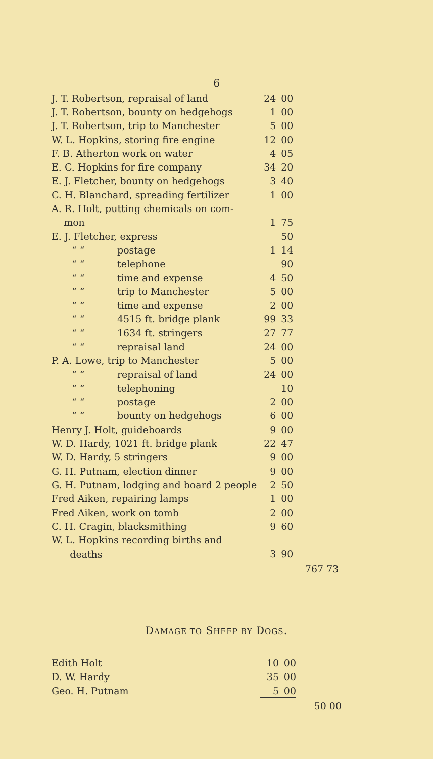6
| J. T. Robertson, repraisal of land | 24 | 00 | |
| J. T. Robertson, bounty on hedgehogs | 1 | 00 | |
| J. T. Robertson, trip to Manchester | 5 | 00 | |
| W. L. Hopkins, storing fire engine | 12 | 00 | |
| F. B. Atherton work on water | 4 | 05 | |
| E. C. Hopkins for fire company | 34 | 20 | |
| E. J. Fletcher, bounty on hedgehogs | 3 | 40 | |
| C. H. Blanchard, spreading fertilizer | 1 | 00 | |
| A. R. Holt, putting chemicals on com- | | | |
| mon | 1 | 75 | |
| E. J. Fletcher, express | | 50 | |
| “ “ postage | 1 | 14 | |
| “ “ telephone | | 90 | |
| “ “ time and expense | 4 | 50 | |
| “ “ trip to Manchester | 5 | 00 | |
| “ “ time and expense | 2 | 00 | |
| “ “ 4515 ft. bridge plank | 99 | 33 | |
| “ “ 1634 ft. stringers | 27 | 77 | |
| “ “ repraisal land | 24 | 00 | |
| P. A. Lowe, trip to Manchester | 5 | 00 | |
| “ “ repraisal of land | 24 | 00 | |
| “ “ telephoning | | 10 | |
| “ “ postage | 2 | 00 | |
| “ “ bounty on hedgehogs | 6 | 00 | |
| Henry J. Holt, guideboards | 9 | 00 | |
| W. D. Hardy, 1021 ft. bridge plank | 22 | 47 | |
| W. D. Hardy, 5 stringers | 9 | 00 | |
| G. H. Putnam, election dinner | 9 | 00 | |
| G. H. Putnam, lodging and board 2 people | 2 | 50 | |
| Fred Aiken, repairing lamps | 1 | 00 | |
| Fred Aiken, work on tomb | 2 | 00 | |
| C. H. Cragin, blacksmithing | 9 | 60 | |
| W. L. Hopkins recording births and | | | |
| deaths | 3 | 90 | |
| | | | 767 73 |
DAMAGE TO SHEEP BY DOGS.
| Edith Holt | 10 | 00 | |
| D. W. Hardy | 35 | 00 | |
| Geo. H. Putnam | 5 | 00 | |
| | | | 50 00 |